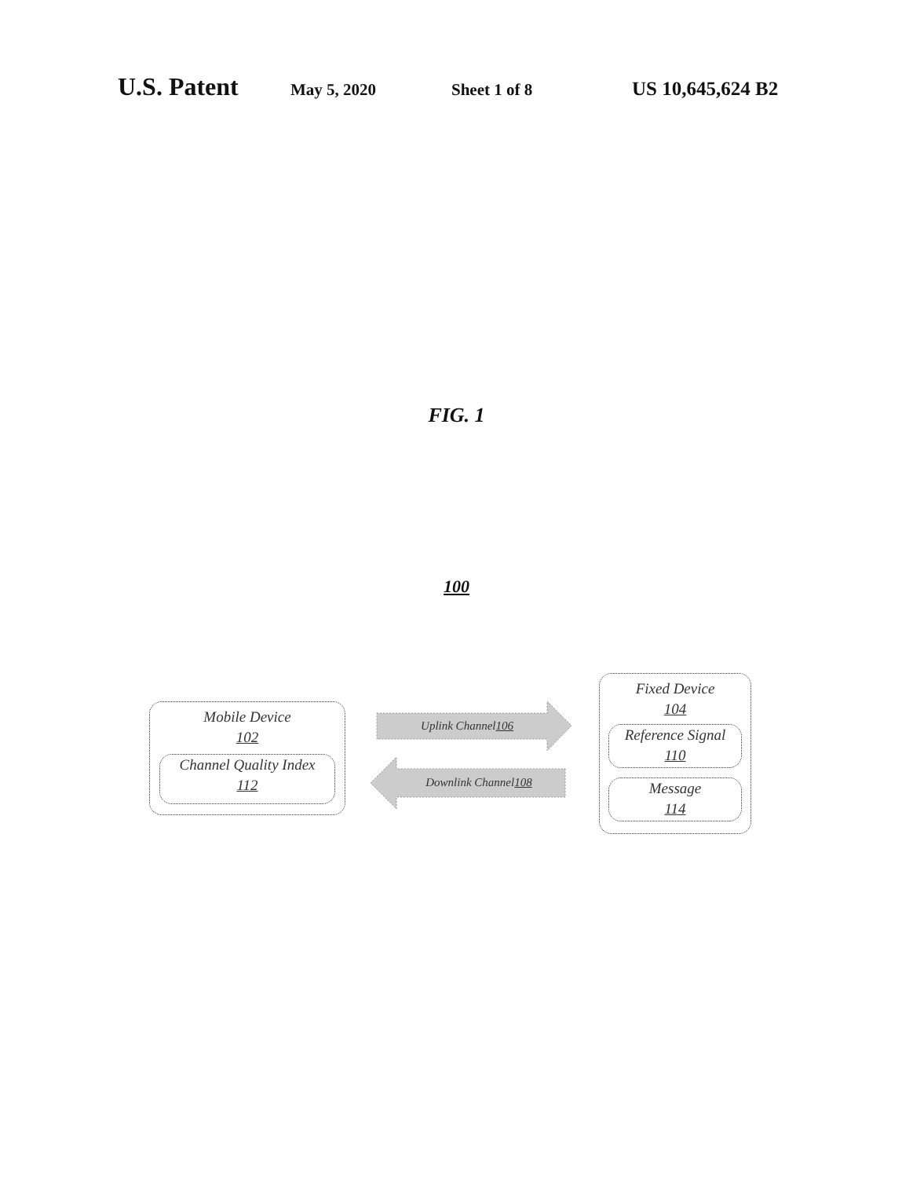U.S. Patent May 5, 2020 Sheet 1 of 8 US 10,645,624 B2
FIG. 1
100
Mobile Device
102
Channel Quality Index
112
Uplink Channel 106
Downlink Channel 108
Fixed Device
104
Reference Signal
110
Message
114